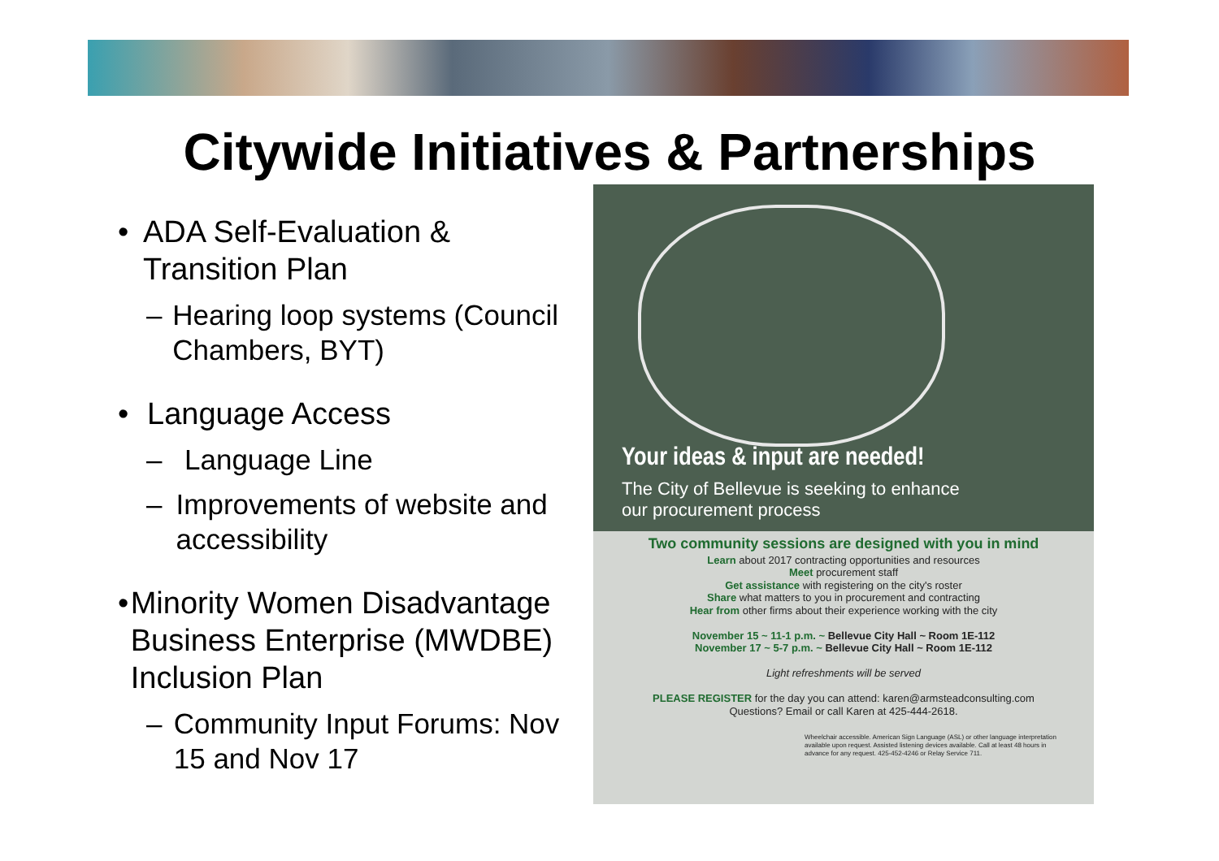Citywide Initiatives & Partnerships
• ADA Self-Evaluation & Transition Plan
– Hearing loop systems (Council Chambers, BYT)
• Language Access
– Language Line
– Improvements of website and accessibility
• Minority Women Disadvantage Business Enterprise (MWDBE) Inclusion Plan
– Community Input Forums: Nov 15 and Nov 17
Your ideas & input are needed!
The City of Bellevue is seeking to enhance our procurement process
Two community sessions are designed with you in mind
Learn about 2017 contracting opportunities and resources
Meet procurement staff
Get assistance with registering on the city's roster
Share what matters to you in procurement and contracting
Hear from other firms about their experience working with the city
November 15 ~ 11-1 p.m. ~ Bellevue City Hall ~ Room 1E-112
November 17 ~ 5-7 p.m. ~ Bellevue City Hall ~ Room 1E-112
Light refreshments will be served
PLEASE REGISTER for the day you can attend: karen@armsteadconsulting.com
Questions? Email or call Karen at 425-444-2618.
Wheelchair accessible. American Sign Language (ASL) or other language interpretation available upon request. Assisted listening devices available. Call at least 48 hours in advance for any request. 425-452-4246 or Relay Service 711.